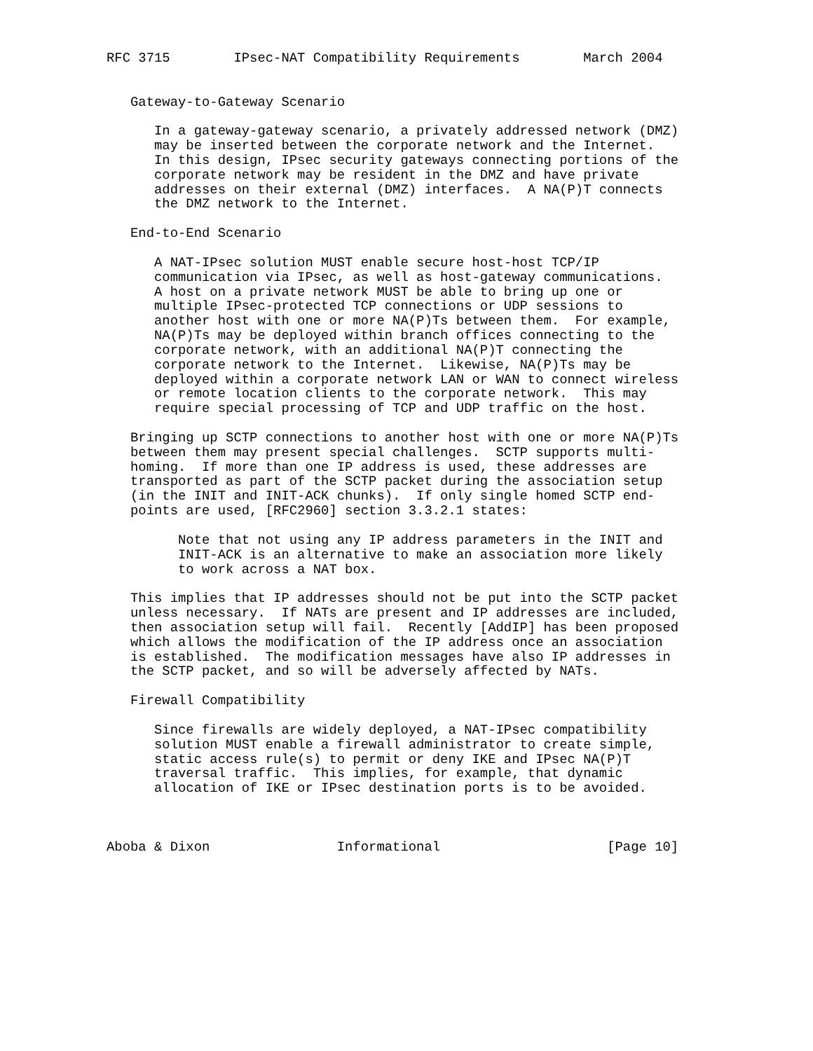RFC 3715        IPsec-NAT Compatibility Requirements        March 2004


   Gateway-to-Gateway Scenario

      In a gateway-gateway scenario, a privately addressed network (DMZ)
      may be inserted between the corporate network and the Internet.
      In this design, IPsec security gateways connecting portions of the
      corporate network may be resident in the DMZ and have private
      addresses on their external (DMZ) interfaces.  A NA(P)T connects
      the DMZ network to the Internet.

   End-to-End Scenario

      A NAT-IPsec solution MUST enable secure host-host TCP/IP
      communication via IPsec, as well as host-gateway communications.
      A host on a private network MUST be able to bring up one or
      multiple IPsec-protected TCP connections or UDP sessions to
      another host with one or more NA(P)Ts between them.  For example,
      NA(P)Ts may be deployed within branch offices connecting to the
      corporate network, with an additional NA(P)T connecting the
      corporate network to the Internet.  Likewise, NA(P)Ts may be
      deployed within a corporate network LAN or WAN to connect wireless
      or remote location clients to the corporate network.  This may
      require special processing of TCP and UDP traffic on the host.

   Bringing up SCTP connections to another host with one or more NA(P)Ts
   between them may present special challenges.  SCTP supports multi-
   homing.  If more than one IP address is used, these addresses are
   transported as part of the SCTP packet during the association setup
   (in the INIT and INIT-ACK chunks).  If only single homed SCTP end-
   points are used, [RFC2960] section 3.3.2.1 states:

         Note that not using any IP address parameters in the INIT and
         INIT-ACK is an alternative to make an association more likely
         to work across a NAT box.

   This implies that IP addresses should not be put into the SCTP packet
   unless necessary.  If NATs are present and IP addresses are included,
   then association setup will fail.  Recently [AddIP] has been proposed
   which allows the modification of the IP address once an association
   is established.  The modification messages have also IP addresses in
   the SCTP packet, and so will be adversely affected by NATs.

   Firewall Compatibility

      Since firewalls are widely deployed, a NAT-IPsec compatibility
      solution MUST enable a firewall administrator to create simple,
      static access rule(s) to permit or deny IKE and IPsec NA(P)T
      traversal traffic.  This implies, for example, that dynamic
      allocation of IKE or IPsec destination ports is to be avoided.



Aboba & Dixon                Informational                     [Page 10]